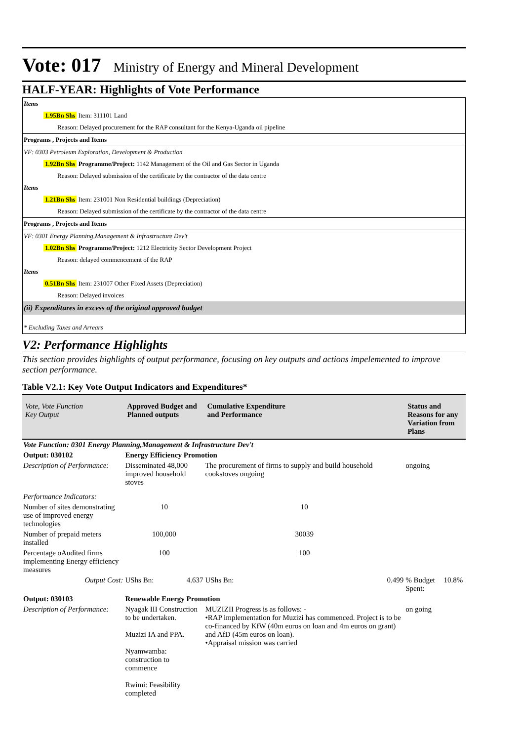Vote: 017 Ministry of Energy and Mineral Development
HALF-YEAR: Highlights of Vote Performance
Items
1.95Bn Shs Item: 311101 Land
Reason: Delayed procurement for the RAP consultant for the Kenya-Uganda oil pipeline
Programs , Projects and Items
VF: 0303 Petroleum Exploration, Development & Production
1.92Bn Shs Programme/Project: 1142 Management of the Oil and Gas Sector in Uganda
Reason: Delayed submission of the certificate by the contractor of the data centre
Items
1.21Bn Shs Item: 231001 Non Residential buildings (Depreciation)
Reason: Delayed submission of the certificate by the contractor of the data centre
Programs , Projects and Items
VF: 0301 Energy Planning,Management & Infrastructure Dev't
1.02Bn Shs Programme/Project: 1212 Electricity Sector Development Project
Reason: delayed commencement of the RAP
Items
0.51Bn Shs Item: 231007 Other Fixed Assets (Depreciation)
Reason: Delayed invoices
(ii) Expenditures in excess of the original approved budget
* Excluding Taxes and Arrears
V2: Performance Highlights
This section provides highlights of output performance, focusing on key outputs and actions impelemented to improve section performance.
Table V2.1: Key Vote Output Indicators and Expenditures*
| Vote, Vote Function Key Output | Approved Budget and Planned outputs | | Cumulative Expenditure and Performance | | Status and Reasons for any Variation from Plans | |
| --- | --- | --- | --- | --- | --- | --- |
| Vote Function: 0301 Energy Planning,Management & Infrastructure Dev't | | | | | | |
| Output: 030102 | Energy Efficiency Promotion | | | | | |
| Description of Performance: | Disseminated 48,000 improved household stoves | | The procurement of firms to supply and build household cookstoves ongoing | | ongoing | |
| Performance Indicators: | | | | | | |
| Number of sites demonstrating use of improved energy technologies | 10 | | 10 | | | |
| Number of prepaid meters installed | 100,000 | | 30039 | | | |
| Percentage oAudited firms implementing Energy efficiency measures | 100 | | 100 | | | |
| Output Cost: | UShs Bn: | 4.637 | UShs Bn: | 0.499 | % Budget Spent: | 10.8% |
| Output: 030103 | Renewable Energy Promotion | | | | | |
| Description of Performance: | Nyagak III Construction to be undertaken. Muzizi IA and PPA. Nyamwamba: construction to commence Rwimi: Feasibility completed | | MUZIZII Progress is as follows: - •RAP implementation for Muzizi has commenced. Project is to be co-financed by KfW (40m euros on loan and 4m euros on grant) and AfD (45m euros on loan). •Appraisal mission was carried | | on going | |